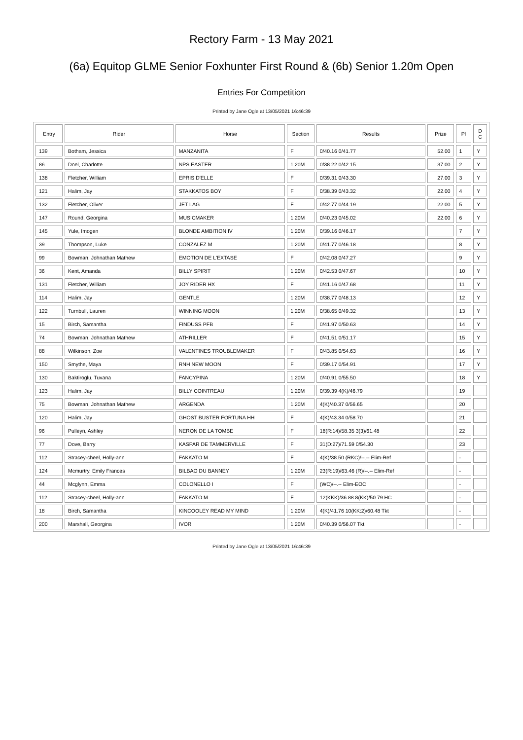Rectory Farm - 13 May 2021
(6a) Equitop GLME Senior Foxhunter First Round & (6b) Senior 1.20m Open
Entries For Competition
Printed by Jane Ogle at 13/05/2021 16:46:39
| Entry | Rider | Horse | Section | Results | Prize | Pl | D C |
| --- | --- | --- | --- | --- | --- | --- | --- |
| 139 | Botham, Jessica | MANZANITA | F | 0/40.16 0/41.77 | 52.00 | 1 | Y |
| 86 | Doel, Charlotte | NPS EASTER | 1.20M | 0/38.22 0/42.15 | 37.00 | 2 | Y |
| 138 | Fletcher, William | EPRIS D'ELLE | F | 0/39.31 0/43.30 | 27.00 | 3 | Y |
| 121 | Halim, Jay | STAKKATOS BOY | F | 0/38.39 0/43.32 | 22.00 | 4 | Y |
| 132 | Fletcher, Oliver | JET LAG | F | 0/42.77 0/44.19 | 22.00 | 5 | Y |
| 147 | Round, Georgina | MUSICMAKER | 1.20M | 0/40.23 0/45.02 | 22.00 | 6 | Y |
| 145 | Yule, Imogen | BLONDE AMBITION IV | 1.20M | 0/39.16 0/46.17 | | 7 | Y |
| 39 | Thompson, Luke | CONZALEZ M | 1.20M | 0/41.77 0/46.18 | | 8 | Y |
| 99 | Bowman, Johnathan Mathew | EMOTION DE L'EXTASE | F | 0/42.08 0/47.27 | | 9 | Y |
| 36 | Kent, Amanda | BILLY SPIRIT | 1.20M | 0/42.53 0/47.67 | | 10 | Y |
| 131 | Fletcher, William | JOY RIDER HX | F | 0/41.16 0/47.68 | | 11 | Y |
| 114 | Halim, Jay | GENTLE | 1.20M | 0/38.77 0/48.13 | | 12 | Y |
| 122 | Turnbull, Lauren | WINNING MOON | 1.20M | 0/38.65 0/49.32 | | 13 | Y |
| 15 | Birch, Samantha | FINDUSS PFB | F | 0/41.97 0/50.63 | | 14 | Y |
| 74 | Bowman, Johnathan Mathew | ATHRILLER | F | 0/41.51 0/51.17 | | 15 | Y |
| 88 | Wilkinson, Zoe | VALENTINES TROUBLEMAKER | F | 0/43.85 0/54.63 | | 16 | Y |
| 150 | Smythe, Maya | RNH NEW MOON | F | 0/39.17 0/54.91 | | 17 | Y |
| 130 | Baktiroglu, Tuvana | FANCYPINA | 1.20M | 0/40.91 0/55.50 | | 18 | Y |
| 123 | Halim, Jay | BILLY COINTREAU | 1.20M | 0/39.39 4(K)/46.79 | | 19 | |
| 75 | Bowman, Johnathan Mathew | ARGENDA | 1.20M | 4(K)/40.37 0/56.65 | | 20 | |
| 120 | Halim, Jay | GHOST BUSTER FORTUNA HH | F | 4(K)/43.34 0/58.70 | | 21 | |
| 96 | Pulleyn, Ashley | NERON DE LA TOMBE | F | 18(R:14)/58.35 3(3)/61.48 | | 22 | |
| 77 | Dove, Barry | KASPAR DE TAMMERVILLE | F | 31(D:27)/71.59 0/54.30 | | 23 | |
| 112 | Stracey-cheel, Holly-ann | FAKKATO M | F | 4(K)/38.50 (RKC)/--.-- Elim-Ref | | - | |
| 124 | Mcmurtry, Emily Frances | BILBAO DU BANNEY | 1.20M | 23(R:19)/63.46 (R)/--.-- Elim-Ref | | - | |
| 44 | Mcglynn, Emma | COLONELLO I | F | (WC)/--.-- Elim-EOC | | - | |
| 112 | Stracey-cheel, Holly-ann | FAKKATO M | F | 12(KKK)/36.88 8(KK)/50.79 HC | | - | |
| 18 | Birch, Samantha | KINCOOLEY READ MY MIND | 1.20M | 4(K)/41.76 10(KK:2)/60.48 Tkt | | - | |
| 200 | Marshall, Georgina | IVOR | 1.20M | 0/40.39 0/56.07 Tkt | | - | |
Printed by Jane Ogle at 13/05/2021 16:46:39